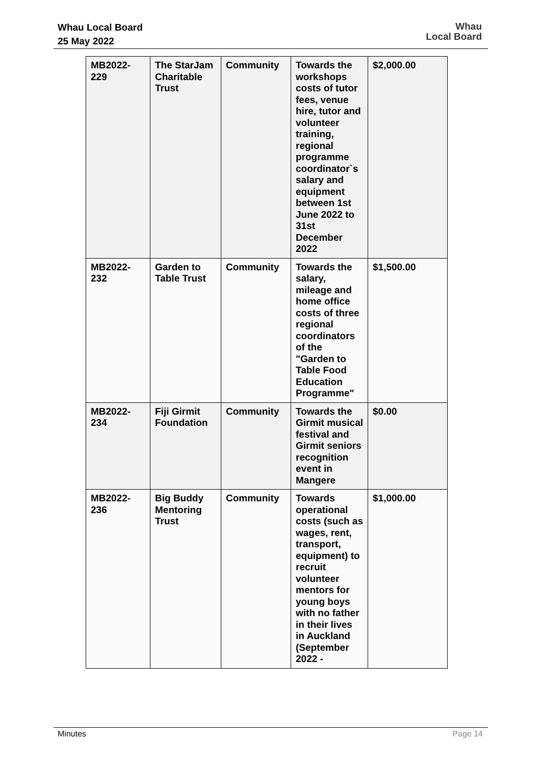Whau Local Board
25 May 2022
Whau
Local Board
| MB2022-229 | The StarJam Charitable Trust | Community | Towards the workshops costs of tutor fees, venue hire, tutor and volunteer training, regional programme coordinator`s salary and equipment between 1st June 2022 to 31st December 2022 | $2,000.00 |
| MB2022-232 | Garden to Table Trust | Community | Towards the salary, mileage and home office costs of three regional coordinators of the "Garden to Table Food Education Programme" | $1,500.00 |
| MB2022-234 | Fiji Girmit Foundation | Community | Towards the Girmit musical festival and Girmit seniors recognition event in Mangere | $0.00 |
| MB2022-236 | Big Buddy Mentoring Trust | Community | Towards operational costs (such as wages, rent, transport, equipment) to recruit volunteer mentors for young boys with no father in their lives in Auckland (September 2022 - | $1,000.00 |
Minutes Page 14